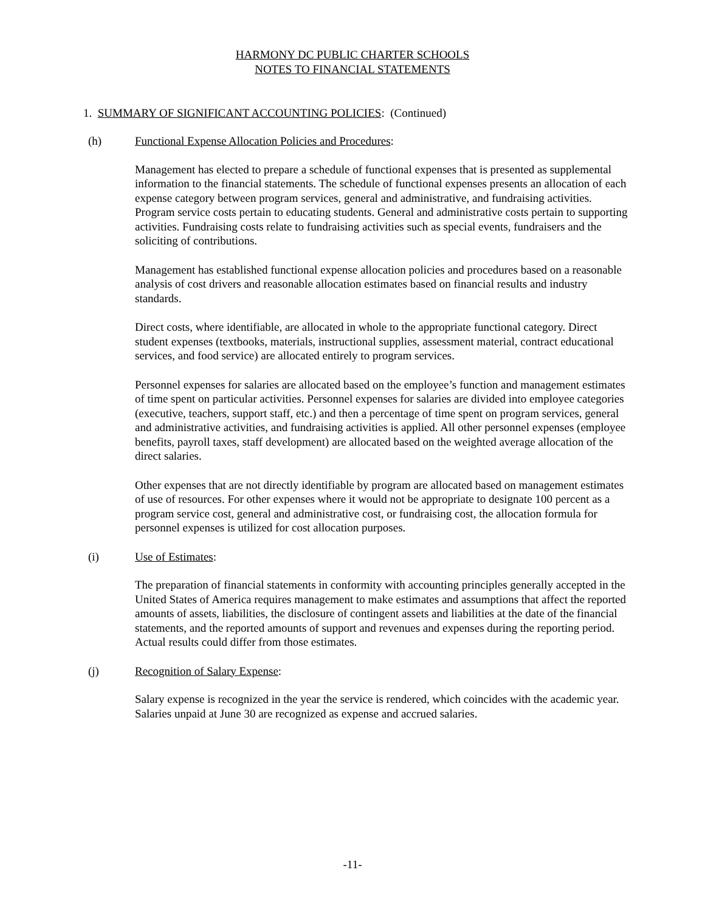HARMONY DC PUBLIC CHARTER SCHOOLS
NOTES TO FINANCIAL STATEMENTS
1. SUMMARY OF SIGNIFICANT ACCOUNTING POLICIES: (Continued)
(h) Functional Expense Allocation Policies and Procedures:
Management has elected to prepare a schedule of functional expenses that is presented as supplemental information to the financial statements. The schedule of functional expenses presents an allocation of each expense category between program services, general and administrative, and fundraising activities. Program service costs pertain to educating students. General and administrative costs pertain to supporting activities. Fundraising costs relate to fundraising activities such as special events, fundraisers and the soliciting of contributions.
Management has established functional expense allocation policies and procedures based on a reasonable analysis of cost drivers and reasonable allocation estimates based on financial results and industry standards.
Direct costs, where identifiable, are allocated in whole to the appropriate functional category. Direct student expenses (textbooks, materials, instructional supplies, assessment material, contract educational services, and food service) are allocated entirely to program services.
Personnel expenses for salaries are allocated based on the employee’s function and management estimates of time spent on particular activities. Personnel expenses for salaries are divided into employee categories (executive, teachers, support staff, etc.) and then a percentage of time spent on program services, general and administrative activities, and fundraising activities is applied. All other personnel expenses (employee benefits, payroll taxes, staff development) are allocated based on the weighted average allocation of the direct salaries.
Other expenses that are not directly identifiable by program are allocated based on management estimates of use of resources. For other expenses where it would not be appropriate to designate 100 percent as a program service cost, general and administrative cost, or fundraising cost, the allocation formula for personnel expenses is utilized for cost allocation purposes.
(i) Use of Estimates:
The preparation of financial statements in conformity with accounting principles generally accepted in the United States of America requires management to make estimates and assumptions that affect the reported amounts of assets, liabilities, the disclosure of contingent assets and liabilities at the date of the financial statements, and the reported amounts of support and revenues and expenses during the reporting period. Actual results could differ from those estimates.
(j) Recognition of Salary Expense:
Salary expense is recognized in the year the service is rendered, which coincides with the academic year. Salaries unpaid at June 30 are recognized as expense and accrued salaries.
-11-